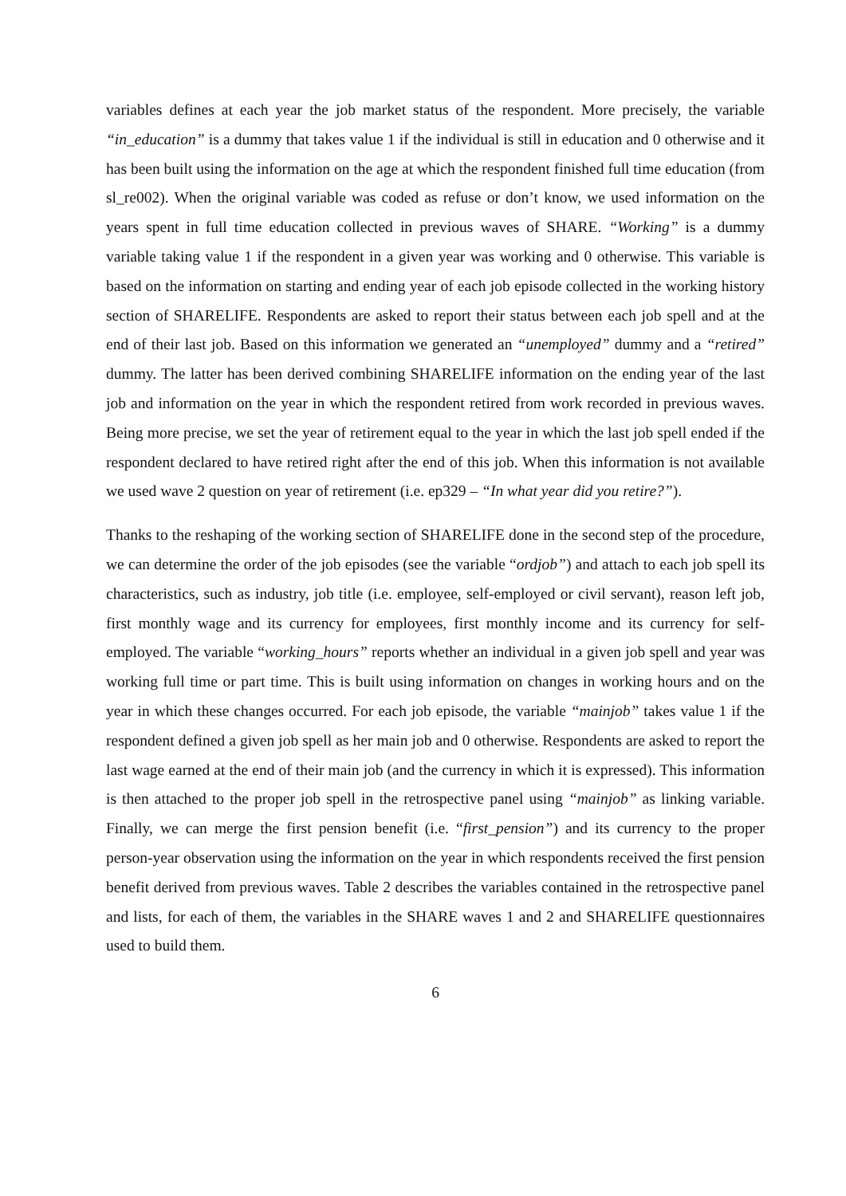variables defines at each year the job market status of the respondent. More precisely, the variable “in_education” is a dummy that takes value 1 if the individual is still in education and 0 otherwise and it has been built using the information on the age at which the respondent finished full time education (from sl_re002). When the original variable was coded as refuse or don’t know, we used information on the years spent in full time education collected in previous waves of SHARE. “Working” is a dummy variable taking value 1 if the respondent in a given year was working and 0 otherwise. This variable is based on the information on starting and ending year of each job episode collected in the working history section of SHARELIFE. Respondents are asked to report their status between each job spell and at the end of their last job. Based on this information we generated an “unemployed” dummy and a “retired” dummy. The latter has been derived combining SHARELIFE information on the ending year of the last job and information on the year in which the respondent retired from work recorded in previous waves. Being more precise, we set the year of retirement equal to the year in which the last job spell ended if the respondent declared to have retired right after the end of this job. When this information is not available we used wave 2 question on year of retirement (i.e. ep329 – “In what year did you retire?”).
Thanks to the reshaping of the working section of SHARELIFE done in the second step of the procedure, we can determine the order of the job episodes (see the variable “ordjob”) and attach to each job spell its characteristics, such as industry, job title (i.e. employee, self-employed or civil servant), reason left job, first monthly wage and its currency for employees, first monthly income and its currency for self-employed. The variable “working_hours” reports whether an individual in a given job spell and year was working full time or part time. This is built using information on changes in working hours and on the year in which these changes occurred. For each job episode, the variable “mainjob” takes value 1 if the respondent defined a given job spell as her main job and 0 otherwise. Respondents are asked to report the last wage earned at the end of their main job (and the currency in which it is expressed). This information is then attached to the proper job spell in the retrospective panel using “mainjob” as linking variable. Finally, we can merge the first pension benefit (i.e. “first_pension”) and its currency to the proper person-year observation using the information on the year in which respondents received the first pension benefit derived from previous waves. Table 2 describes the variables contained in the retrospective panel and lists, for each of them, the variables in the SHARE waves 1 and 2 and SHARELIFE questionnaires used to build them.
6